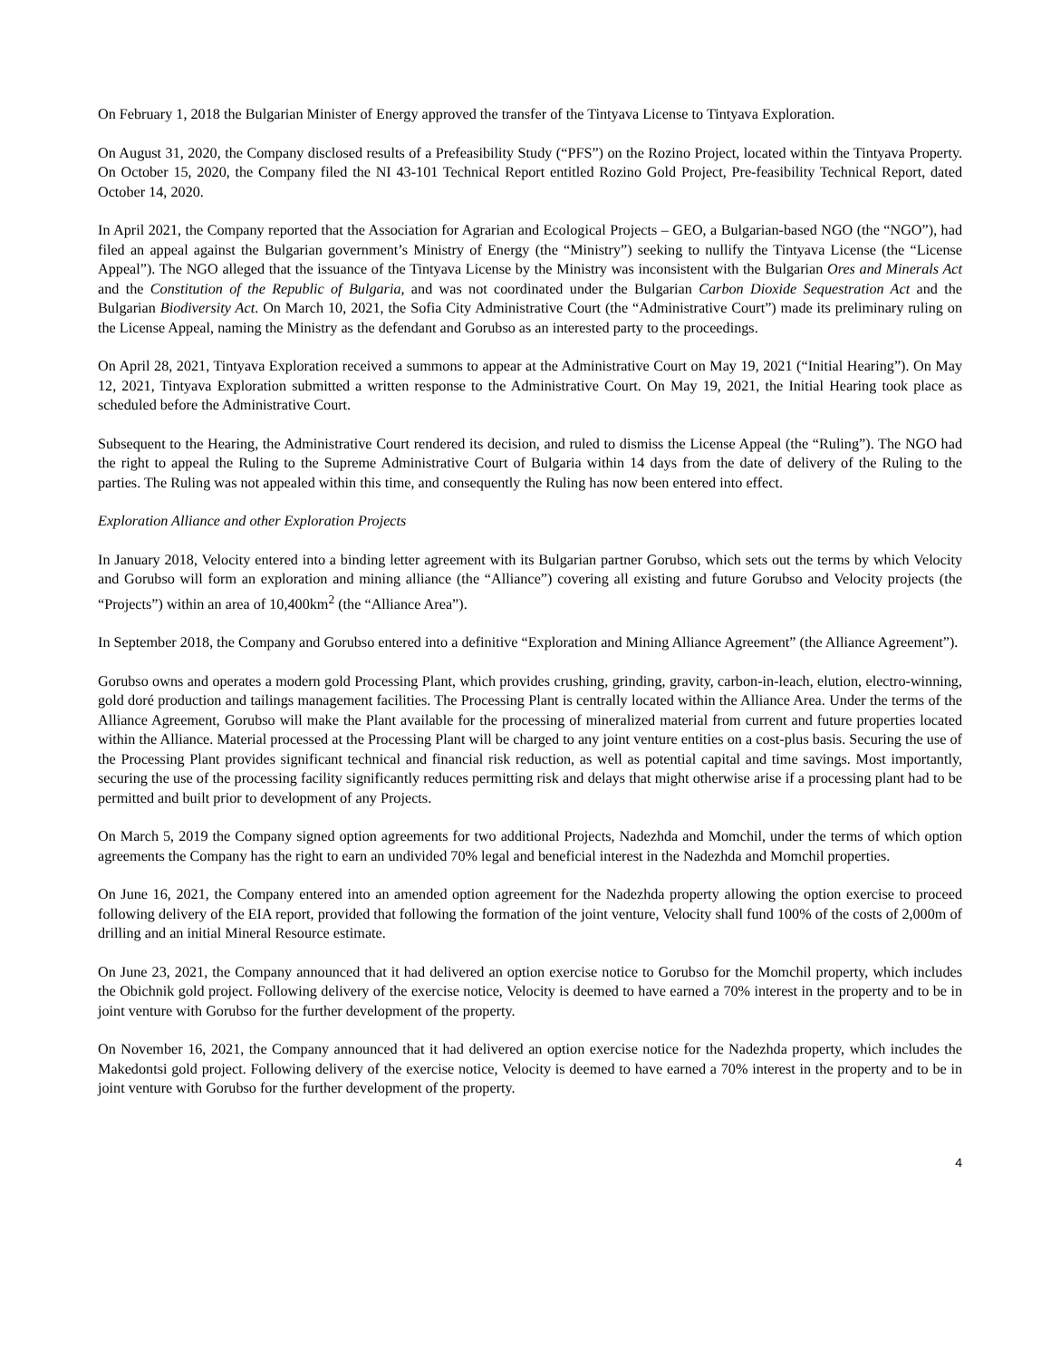On February 1, 2018 the Bulgarian Minister of Energy approved the transfer of the Tintyava License to Tintyava Exploration.
On August 31, 2020, the Company disclosed results of a Prefeasibility Study (“PFS”) on the Rozino Project, located within the Tintyava Property. On October 15, 2020, the Company filed the NI 43-101 Technical Report entitled Rozino Gold Project, Pre-feasibility Technical Report, dated October 14, 2020.
In April 2021, the Company reported that the Association for Agrarian and Ecological Projects – GEO, a Bulgarian-based NGO (the “NGO”), had filed an appeal against the Bulgarian government’s Ministry of Energy (the “Ministry”) seeking to nullify the Tintyava License (the “License Appeal”). The NGO alleged that the issuance of the Tintyava License by the Ministry was inconsistent with the Bulgarian Ores and Minerals Act and the Constitution of the Republic of Bulgaria, and was not coordinated under the Bulgarian Carbon Dioxide Sequestration Act and the Bulgarian Biodiversity Act. On March 10, 2021, the Sofia City Administrative Court (the “Administrative Court”) made its preliminary ruling on the License Appeal, naming the Ministry as the defendant and Gorubso as an interested party to the proceedings.
On April 28, 2021, Tintyava Exploration received a summons to appear at the Administrative Court on May 19, 2021 (“Initial Hearing”). On May 12, 2021, Tintyava Exploration submitted a written response to the Administrative Court. On May 19, 2021, the Initial Hearing took place as scheduled before the Administrative Court.
Subsequent to the Hearing, the Administrative Court rendered its decision, and ruled to dismiss the License Appeal (the “Ruling”). The NGO had the right to appeal the Ruling to the Supreme Administrative Court of Bulgaria within 14 days from the date of delivery of the Ruling to the parties. The Ruling was not appealed within this time, and consequently the Ruling has now been entered into effect.
Exploration Alliance and other Exploration Projects
In January 2018, Velocity entered into a binding letter agreement with its Bulgarian partner Gorubso, which sets out the terms by which Velocity and Gorubso will form an exploration and mining alliance (the “Alliance”) covering all existing and future Gorubso and Velocity projects (the “Projects”) within an area of 10,400km<sup>2</sup> (the “Alliance Area”).
In September 2018, the Company and Gorubso entered into a definitive “Exploration and Mining Alliance Agreement” (the Alliance Agreement”).
Gorubso owns and operates a modern gold Processing Plant, which provides crushing, grinding, gravity, carbon-in-leach, elution, electro-winning, gold doré production and tailings management facilities. The Processing Plant is centrally located within the Alliance Area. Under the terms of the Alliance Agreement, Gorubso will make the Plant available for the processing of mineralized material from current and future properties located within the Alliance. Material processed at the Processing Plant will be charged to any joint venture entities on a cost-plus basis. Securing the use of the Processing Plant provides significant technical and financial risk reduction, as well as potential capital and time savings. Most importantly, securing the use of the processing facility significantly reduces permitting risk and delays that might otherwise arise if a processing plant had to be permitted and built prior to development of any Projects.
On March 5, 2019 the Company signed option agreements for two additional Projects, Nadezhda and Momchil, under the terms of which option agreements the Company has the right to earn an undivided 70% legal and beneficial interest in the Nadezhda and Momchil properties.
On June 16, 2021, the Company entered into an amended option agreement for the Nadezhda property allowing the option exercise to proceed following delivery of the EIA report, provided that following the formation of the joint venture, Velocity shall fund 100% of the costs of 2,000m of drilling and an initial Mineral Resource estimate.
On June 23, 2021, the Company announced that it had delivered an option exercise notice to Gorubso for the Momchil property, which includes the Obichnik gold project. Following delivery of the exercise notice, Velocity is deemed to have earned a 70% interest in the property and to be in joint venture with Gorubso for the further development of the property.
On November 16, 2021, the Company announced that it had delivered an option exercise notice for the Nadezhda property, which includes the Makedontsi gold project. Following delivery of the exercise notice, Velocity is deemed to have earned a 70% interest in the property and to be in joint venture with Gorubso for the further development of the property.
4